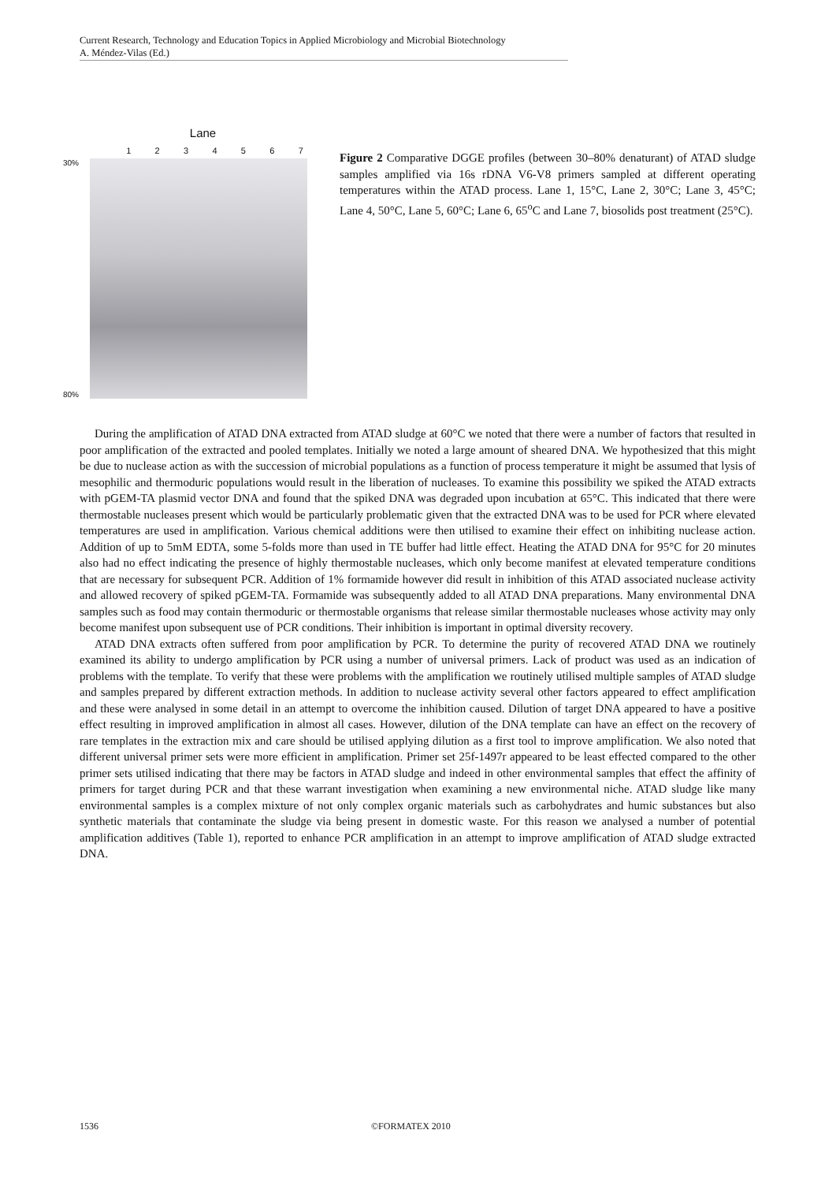Current Research, Technology and Education Topics in Applied Microbiology and Microbial Biotechnology
A. Méndez-Vilas (Ed.)
Lane
1 2 3 4 5 6 7
30%
80%
Figure 2 Comparative DGGE profiles (between 30–80% denaturant) of ATAD sludge samples amplified via 16s rDNA V6-V8 primers sampled at different operating temperatures within the ATAD process. Lane 1, 15°C, Lane 2, 30°C; Lane 3, 45°C; Lane 4, 50°C, Lane 5, 60°C; Lane 6, 65<sup>o</sup>C and Lane 7, biosolids post treatment (25°C).
During the amplification of ATAD DNA extracted from ATAD sludge at 60°C we noted that there were a number of factors that resulted in poor amplification of the extracted and pooled templates. Initially we noted a large amount of sheared DNA. We hypothesized that this might be due to nuclease action as with the succession of microbial populations as a function of process temperature it might be assumed that lysis of mesophilic and thermoduric populations would result in the liberation of nucleases. To examine this possibility we spiked the ATAD extracts with pGEM-TA plasmid vector DNA and found that the spiked DNA was degraded upon incubation at 65°C. This indicated that there were thermostable nucleases present which would be particularly problematic given that the extracted DNA was to be used for PCR where elevated temperatures are used in amplification. Various chemical additions were then utilised to examine their effect on inhibiting nuclease action. Addition of up to 5mM EDTA, some 5-folds more than used in TE buffer had little effect. Heating the ATAD DNA for 95°C for 20 minutes also had no effect indicating the presence of highly thermostable nucleases, which only become manifest at elevated temperature conditions that are necessary for subsequent PCR. Addition of 1% formamide however did result in inhibition of this ATAD associated nuclease activity and allowed recovery of spiked pGEM-TA. Formamide was subsequently added to all ATAD DNA preparations. Many environmental DNA samples such as food may contain thermoduric or thermostable organisms that release similar thermostable nucleases whose activity may only become manifest upon subsequent use of PCR conditions. Their inhibition is important in optimal diversity recovery.
ATAD DNA extracts often suffered from poor amplification by PCR. To determine the purity of recovered ATAD DNA we routinely examined its ability to undergo amplification by PCR using a number of universal primers. Lack of product was used as an indication of problems with the template. To verify that these were problems with the amplification we routinely utilised multiple samples of ATAD sludge and samples prepared by different extraction methods. In addition to nuclease activity several other factors appeared to effect amplification and these were analysed in some detail in an attempt to overcome the inhibition caused. Dilution of target DNA appeared to have a positive effect resulting in improved amplification in almost all cases. However, dilution of the DNA template can have an effect on the recovery of rare templates in the extraction mix and care should be utilised applying dilution as a first tool to improve amplification. We also noted that different universal primer sets were more efficient in amplification. Primer set 25f-1497r appeared to be least effected compared to the other primer sets utilised indicating that there may be factors in ATAD sludge and indeed in other environmental samples that effect the affinity of primers for target during PCR and that these warrant investigation when examining a new environmental niche. ATAD sludge like many environmental samples is a complex mixture of not only complex organic materials such as carbohydrates and humic substances but also synthetic materials that contaminate the sludge via being present in domestic waste. For this reason we analysed a number of potential amplification additives (Table 1), reported to enhance PCR amplification in an attempt to improve amplification of ATAD sludge extracted DNA.
1536 ©FORMATEX 2010